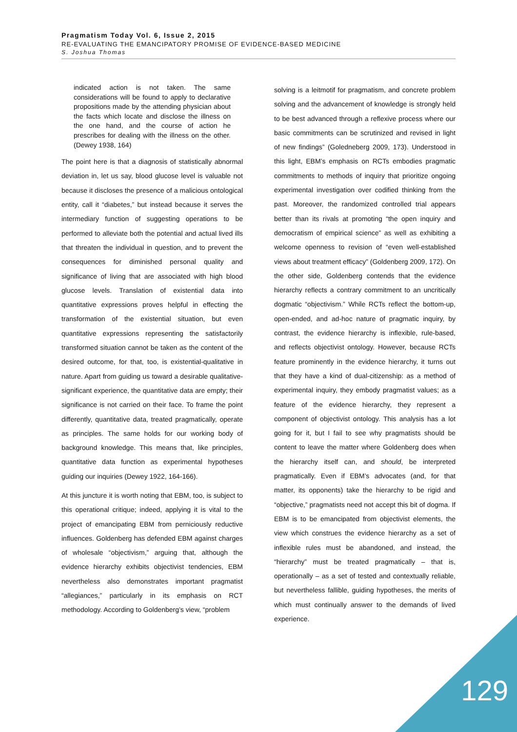Pragmatism Today Vol. 6, Issue 2, 2015
RE-EVALUATING THE EMANCIPATORY PROMISE OF EVIDENCE-BASED MEDICINE
S. Joshua Thomas
indicated action is not taken. The same considerations will be found to apply to declarative propositions made by the attending physician about the facts which locate and disclose the illness on the one hand, and the course of action he prescribes for dealing with the illness on the other. (Dewey 1938, 164)
The point here is that a diagnosis of statistically abnormal deviation in, let us say, blood glucose level is valuable not because it discloses the presence of a malicious ontological entity, call it “diabetes,” but instead because it serves the intermediary function of suggesting operations to be performed to alleviate both the potential and actual lived ills that threaten the individual in question, and to prevent the consequences for diminished personal quality and significance of living that are associated with high blood glucose levels. Translation of existential data into quantitative expressions proves helpful in effecting the transformation of the existential situation, but even quantitative expressions representing the satisfactorily transformed situation cannot be taken as the content of the desired outcome, for that, too, is existential-qualitative in nature. Apart from guiding us toward a desirable qualitative-significant experience, the quantitative data are empty; their significance is not carried on their face. To frame the point differently, quantitative data, treated pragmatically, operate as principles. The same holds for our working body of background knowledge. This means that, like principles, quantitative data function as experimental hypotheses guiding our inquiries (Dewey 1922, 164-166).
At this juncture it is worth noting that EBM, too, is subject to this operational critique; indeed, applying it is vital to the project of emancipating EBM from perniciously reductive influences. Goldenberg has defended EBM against charges of wholesale “objectivism,” arguing that, although the evidence hierarchy exhibits objectivist tendencies, EBM nevertheless also demonstrates important pragmatist “allegiances,” particularly in its emphasis on RCT methodology. According to Goldenberg’s view, “problem
solving is a leitmotif for pragmatism, and concrete problem solving and the advancement of knowledge is strongly held to be best advanced through a reflexive process where our basic commitments can be scrutinized and revised in light of new findings” (Goledneberg 2009, 173). Understood in this light, EBM’s emphasis on RCTs embodies pragmatic commitments to methods of inquiry that prioritize ongoing experimental investigation over codified thinking from the past. Moreover, the randomized controlled trial appears better than its rivals at promoting “the open inquiry and democratism of empirical science” as well as exhibiting a welcome openness to revision of “even well-established views about treatment efficacy” (Goldenberg 2009, 172). On the other side, Goldenberg contends that the evidence hierarchy reflects a contrary commitment to an uncritically dogmatic “objectivism.” While RCTs reflect the bottom-up, open-ended, and ad-hoc nature of pragmatic inquiry, by contrast, the evidence hierarchy is inflexible, rule-based, and reflects objectivist ontology. However, because RCTs feature prominently in the evidence hierarchy, it turns out that they have a kind of dual-citizenship: as a method of experimental inquiry, they embody pragmatist values; as a feature of the evidence hierarchy, they represent a component of objectivist ontology. This analysis has a lot going for it, but I fail to see why pragmatists should be content to leave the matter where Goldenberg does when the hierarchy itself can, and should, be interpreted pragmatically. Even if EBM’s advocates (and, for that matter, its opponents) take the hierarchy to be rigid and “objective,” pragmatists need not accept this bit of dogma. If EBM is to be emancipated from objectivist elements, the view which construes the evidence hierarchy as a set of inflexible rules must be abandoned, and instead, the “hierarchy” must be treated pragmatically – that is, operationally – as a set of tested and contextually reliable, but nevertheless fallible, guiding hypotheses, the merits of which must continually answer to the demands of lived experience.
129